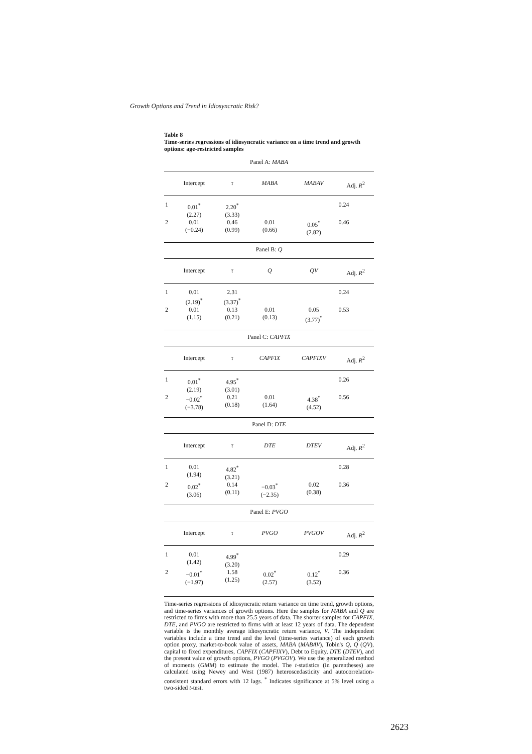Growth Options and Trend in Idiosyncratic Risk?
Table 8
Time-series regressions of idiosyncratic variance on a time trend and growth options: age-restricted samples
| Panel A: MABA | | | | | |
| | Intercept | τ | MABA | MABAV | Adj. R<sup>2</sup> |
| 1 | 0.01<sup>*</sup> (2.27) | 2.20<sup>*</sup> (3.33) | | | 0.24 |
| 2 | 0.01 (−0.24) | 0.46 (0.99) | 0.01 (0.66) | 0.05<sup>*</sup> (2.82) | 0.46 |
| Panel B: Q | | | | | |
| | Intercept | τ | Q | QV | Adj. R<sup>2</sup> |
| 1 | 0.01 (2.19)<sup>*</sup> | 2.31 (3.37)<sup>*</sup> | | | 0.24 |
| 2 | 0.01 (1.15) | 0.13 (0.21) | 0.01 (0.13) | 0.05 (3.77)<sup>*</sup> | 0.53 |
| Panel C: CAPFIX | | | | | |
| | Intercept | τ | CAPFIX | CAPFIXV | Adj. R<sup>2</sup> |
| 1 | 0.01<sup>*</sup> (2.19) | 4.95<sup>*</sup> (3.01) | | | 0.26 |
| 2 | −0.02<sup>*</sup> (−3.78) | 0.21 (0.18) | 0.01 (1.64) | 4.38<sup>*</sup> (4.52) | 0.56 |
| Panel D: DTE | | | | | |
| | Intercept | τ | DTE | DTEV | Adj. R<sup>2</sup> |
| 1 | 0.01 (1.94) | 4.82<sup>*</sup> (3.21) | | | 0.28 |
| 2 | 0.02<sup>*</sup> (3.06) | 0.14 (0.11) | −0.03<sup>*</sup> (−2.35) | 0.02 (0.38) | 0.36 |
| Panel E: PVGO | | | | | |
| | Intercept | τ | PVGO | PVGOV | Adj. R<sup>2</sup> |
| 1 | 0.01 (1.42) | 4.99<sup>*</sup> (3.20) | | | 0.29 |
| 2 | −0.01<sup>*</sup> (−1.97) | 1.58 (1.25) | 0.02<sup>*</sup> (2.57) | 0.12<sup>*</sup> (3.52) | 0.36 |
Time-series regressions of idiosyncratic return variance on time trend, growth options, and time-series variances of growth options. Here the samples for MABA and Q are restricted to firms with more than 25.5 years of data. The shorter samples for CAPFIX, DTE, and PVGO are restricted to firms with at least 12 years of data. The dependent variable is the monthly average idiosyncratic return variance, V. The independent variables include a time trend and the level (time-series variance) of each growth option proxy, market-to-book value of assets, MABA (MABAV), Tobin's Q, Q (QV), capital to fixed expenditures, CAPFIX (CAPFIXV), Debt to Equity, DTE (DTEV), and the present value of growth options, PVGO (PVGOV). We use the generalized method of moments (GMM) to estimate the model. The t-statistics (in parentheses) are calculated using Newey and West (1987) heteroscedasticity and autocorrelation-consistent standard errors with 12 lags. <sup>*</sup> Indicates significance at 5% level using a two-sided t-test.
2623